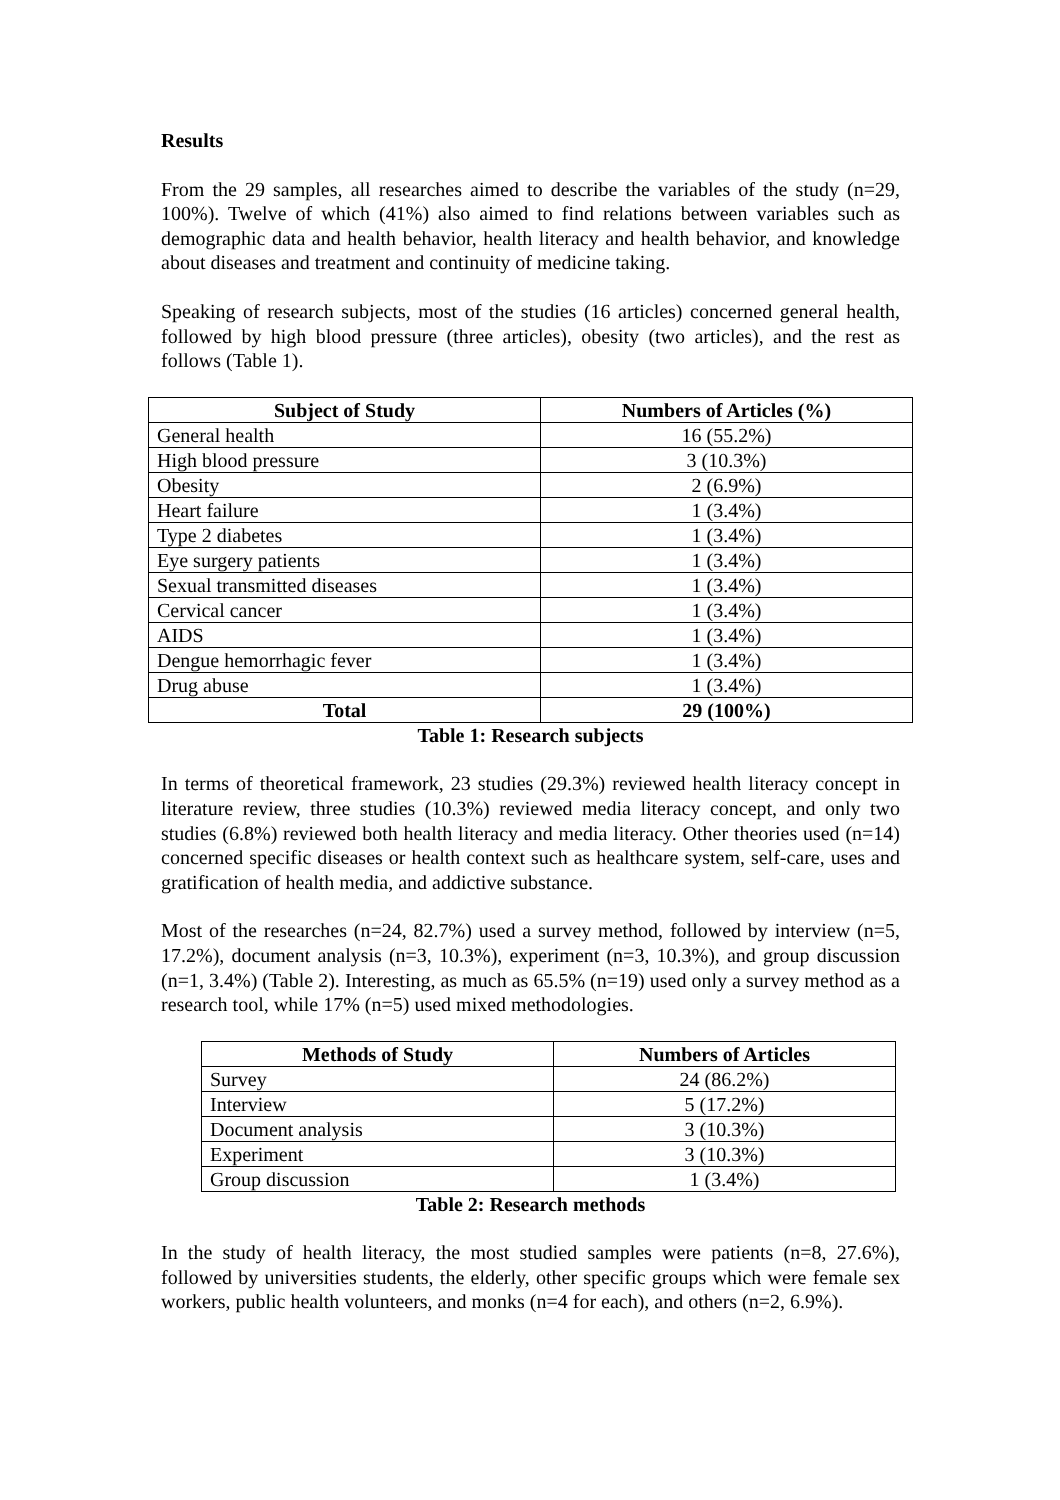Results
From the 29 samples, all researches aimed to describe the variables of the study (n=29, 100%). Twelve of which (41%) also aimed to find relations between variables such as demographic data and health behavior, health literacy and health behavior, and knowledge about diseases and treatment and continuity of medicine taking.
Speaking of research subjects, most of the studies (16 articles) concerned general health, followed by high blood pressure (three articles), obesity (two articles), and the rest as follows (Table 1).
| Subject of Study | Numbers of Articles (%) |
| --- | --- |
| General health | 16 (55.2%) |
| High blood pressure | 3 (10.3%) |
| Obesity | 2 (6.9%) |
| Heart failure | 1 (3.4%) |
| Type 2 diabetes | 1 (3.4%) |
| Eye surgery patients | 1 (3.4%) |
| Sexual transmitted diseases | 1 (3.4%) |
| Cervical cancer | 1 (3.4%) |
| AIDS | 1 (3.4%) |
| Dengue hemorrhagic fever | 1 (3.4%) |
| Drug abuse | 1 (3.4%) |
| Total | 29 (100%) |
Table 1: Research subjects
In terms of theoretical framework, 23 studies (29.3%) reviewed health literacy concept in literature review, three studies (10.3%) reviewed media literacy concept, and only two studies (6.8%) reviewed both health literacy and media literacy. Other theories used (n=14) concerned specific diseases or health context such as healthcare system, self-care, uses and gratification of health media, and addictive substance.
Most of the researches (n=24, 82.7%) used a survey method, followed by interview (n=5, 17.2%), document analysis (n=3, 10.3%), experiment (n=3, 10.3%), and group discussion (n=1, 3.4%) (Table 2). Interesting, as much as 65.5% (n=19) used only a survey method as a research tool, while 17% (n=5) used mixed methodologies.
| Methods of Study | Numbers of Articles |
| --- | --- |
| Survey | 24 (86.2%) |
| Interview | 5 (17.2%) |
| Document analysis | 3 (10.3%) |
| Experiment | 3 (10.3%) |
| Group discussion | 1 (3.4%) |
Table 2: Research methods
In the study of health literacy, the most studied samples were patients (n=8, 27.6%), followed by universities students, the elderly, other specific groups which were female sex workers, public health volunteers, and monks (n=4 for each), and others (n=2, 6.9%).